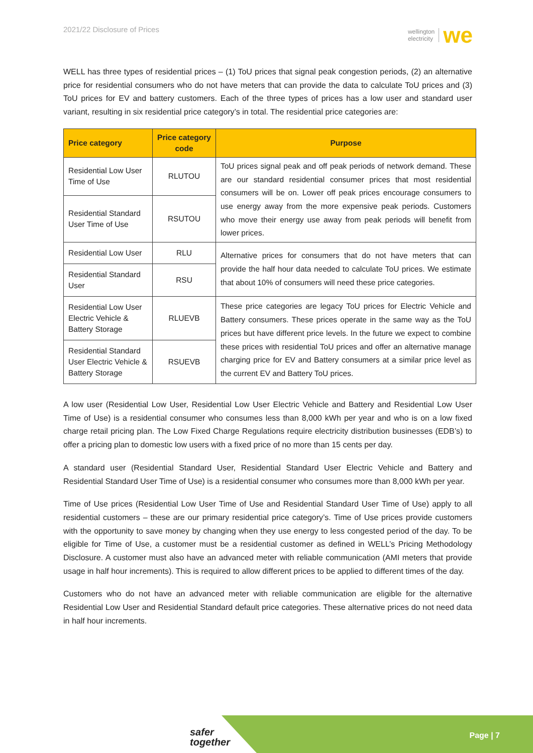2021/22 Disclosure of Prices
wellington
electricity
we
WELL has three types of residential prices – (1) ToU prices that signal peak congestion periods, (2) an alternative price for residential consumers who do not have meters that can provide the data to calculate ToU prices and (3) ToU prices for EV and battery customers. Each of the three types of prices has a low user and standard user variant, resulting in six residential price category’s in total. The residential price categories are:
| Price category | Price category code | Purpose |
| --- | --- | --- |
| Residential Low User Time of Use | RLUTOU | ToU prices signal peak and off peak periods of network demand. These are our standard residential consumer prices that most residential consumers will be on. Lower off peak prices encourage consumers to use energy away from the more expensive peak periods. Customers who move their energy use away from peak periods will benefit from lower prices. |
| Residential Standard User Time of Use | RSUTOU | |
| Residential Low User | RLU | Alternative prices for consumers that do not have meters that can provide the half hour data needed to calculate ToU prices. We estimate that about 10% of consumers will need these price categories. |
| Residential Standard User | RSU | |
| Residential Low User Electric Vehicle & Battery Storage | RLUEVB | These price categories are legacy ToU prices for Electric Vehicle and Battery consumers. These prices operate in the same way as the ToU prices but have different price levels. In the future we expect to combine these prices with residential ToU prices and offer an alternative manage charging price for EV and Battery consumers at a similar price level as the current EV and Battery ToU prices. |
| Residential Standard User Electric Vehicle & Battery Storage | RSUEVB | |
A low user (Residential Low User, Residential Low User Electric Vehicle and Battery and Residential Low User Time of Use) is a residential consumer who consumes less than 8,000 kWh per year and who is on a low fixed charge retail pricing plan. The Low Fixed Charge Regulations require electricity distribution businesses (EDB’s) to offer a pricing plan to domestic low users with a fixed price of no more than 15 cents per day.
A standard user (Residential Standard User, Residential Standard User Electric Vehicle and Battery and Residential Standard User Time of Use) is a residential consumer who consumes more than 8,000 kWh per year.
Time of Use prices (Residential Low User Time of Use and Residential Standard User Time of Use) apply to all residential customers – these are our primary residential price category’s. Time of Use prices provide customers with the opportunity to save money by changing when they use energy to less congested period of the day. To be eligible for Time of Use, a customer must be a residential customer as defined in WELL’s Pricing Methodology Disclosure. A customer must also have an advanced meter with reliable communication (AMI meters that provide usage in half hour increments). This is required to allow different prices to be applied to different times of the day.
Customers who do not have an advanced meter with reliable communication are eligible for the alternative Residential Low User and Residential Standard default price categories. These alternative prices do not need data in half hour increments.
safer
together
Page | 7